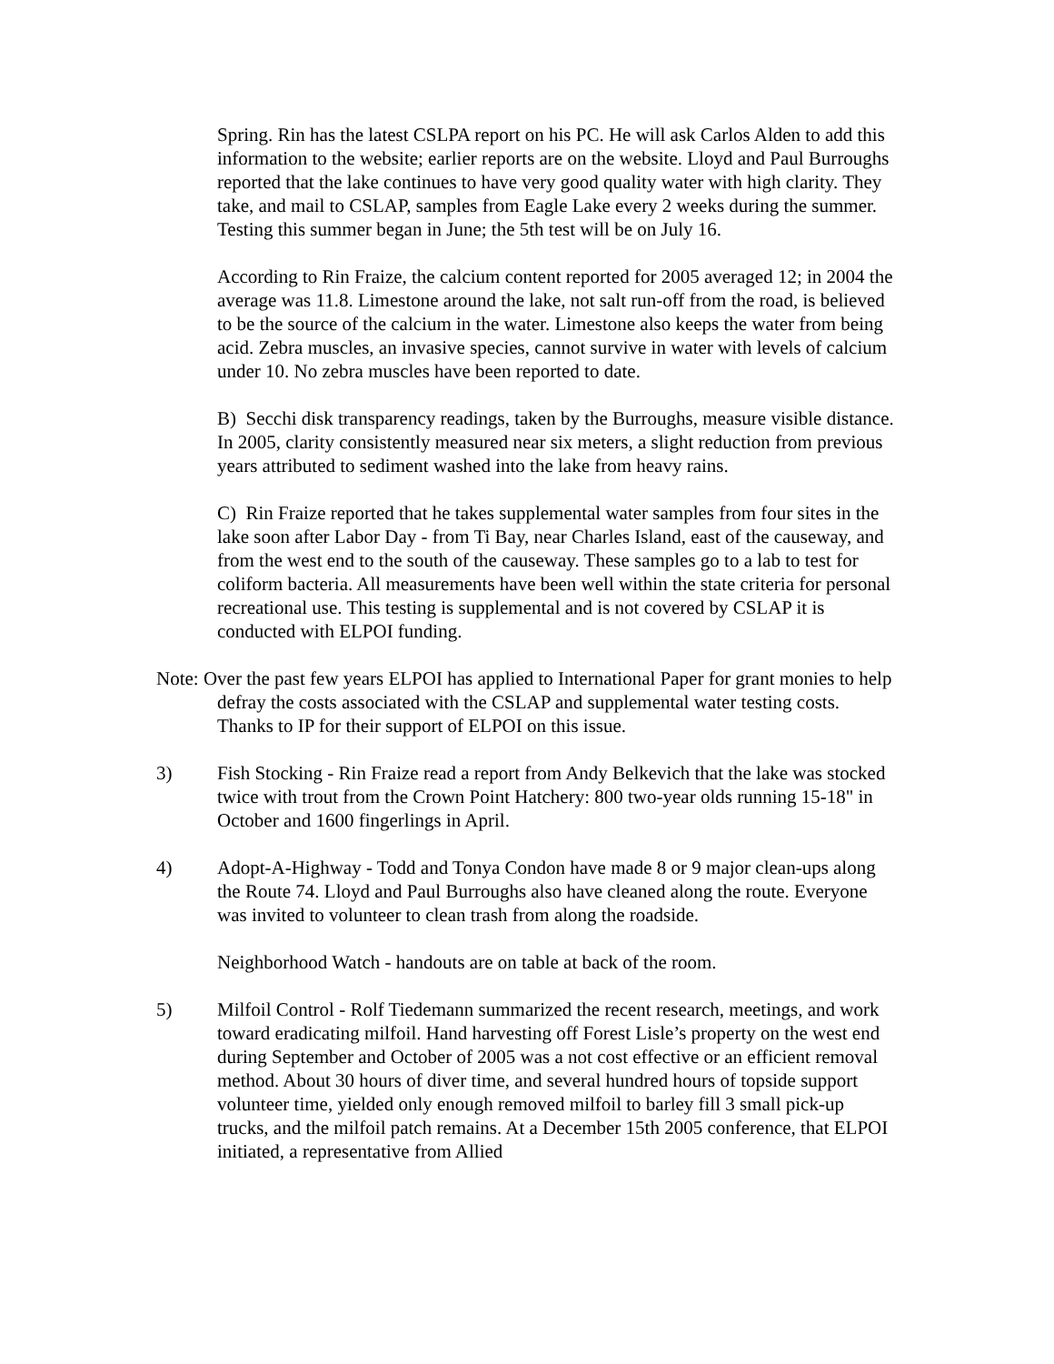Spring. Rin has the latest CSLPA report on his PC. He will ask Carlos Alden to add this information to the website; earlier reports are on the website. Lloyd and Paul Burroughs reported that the lake continues to have very good quality water with high clarity. They take, and mail to CSLAP, samples from Eagle Lake every 2 weeks during the summer. Testing this summer began in June; the 5th test will be on July 16.
According to Rin Fraize, the calcium content reported for 2005 averaged 12; in 2004 the average was 11.8. Limestone around the lake, not salt run-off from the road, is believed to be the source of the calcium in the water. Limestone also keeps the water from being acid. Zebra muscles, an invasive species, cannot survive in water with levels of calcium under 10. No zebra muscles have been reported to date.
B) Secchi disk transparency readings, taken by the Burroughs, measure visible distance. In 2005, clarity consistently measured near six meters, a slight reduction from previous years attributed to sediment washed into the lake from heavy rains.
C) Rin Fraize reported that he takes supplemental water samples from four sites in the lake soon after Labor Day - from Ti Bay, near Charles Island, east of the causeway, and from the west end to the south of the causeway. These samples go to a lab to test for coliform bacteria. All measurements have been well within the state criteria for personal recreational use. This testing is supplemental and is not covered by CSLAP it is conducted with ELPOI funding.
Note: Over the past few years ELPOI has applied to International Paper for grant monies to help defray the costs associated with the CSLAP and supplemental water testing costs. Thanks to IP for their support of ELPOI on this issue.
3) Fish Stocking - Rin Fraize read a report from Andy Belkevich that the lake was stocked twice with trout from the Crown Point Hatchery: 800 two-year olds running 15-18" in October and 1600 fingerlings in April.
4) Adopt-A-Highway - Todd and Tonya Condon have made 8 or 9 major clean-ups along the Route 74. Lloyd and Paul Burroughs also have cleaned along the route. Everyone was invited to volunteer to clean trash from along the roadside.
Neighborhood Watch - handouts are on table at back of the room.
5) Milfoil Control - Rolf Tiedemann summarized the recent research, meetings, and work toward eradicating milfoil. Hand harvesting off Forest Lisle’s property on the west end during September and October of 2005 was a not cost effective or an efficient removal method. About 30 hours of diver time, and several hundred hours of topside support volunteer time, yielded only enough removed milfoil to barley fill 3 small pick-up trucks, and the milfoil patch remains. At a December 15th 2005 conference, that ELPOI initiated, a representative from Allied